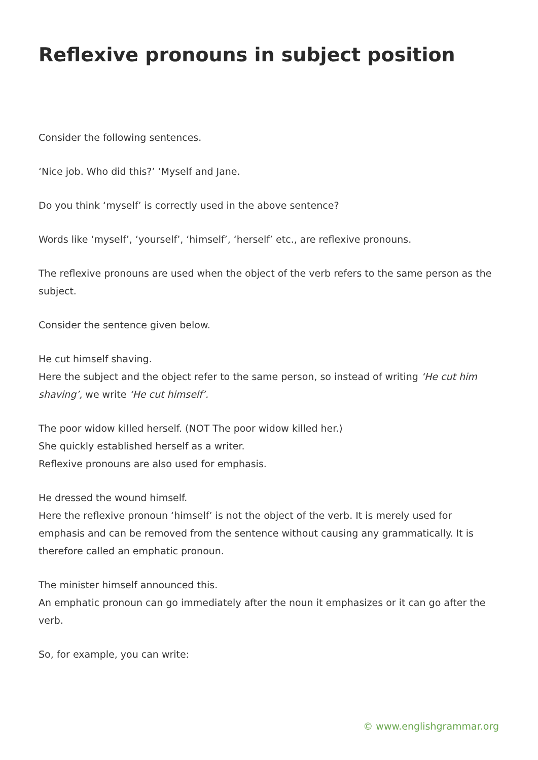Reflexive pronouns in subject position
Consider the following sentences.
‘Nice job. Who did this?’ ‘Myself and Jane.
Do you think ‘myself’ is correctly used in the above sentence?
Words like ‘myself’, ‘yourself’, ‘himself’, ‘herself’ etc., are reflexive pronouns.
The reflexive pronouns are used when the object of the verb refers to the same person as the subject.
Consider the sentence given below.
He cut himself shaving.
Here the subject and the object refer to the same person, so instead of writing ‘He cut him shaving’, we write ‘He cut himself’.
The poor widow killed herself. (NOT The poor widow killed her.)
She quickly established herself as a writer.
Reflexive pronouns are also used for emphasis.
He dressed the wound himself.
Here the reflexive pronoun ‘himself’ is not the object of the verb. It is merely used for emphasis and can be removed from the sentence without causing any grammatically. It is therefore called an emphatic pronoun.
The minister himself announced this.
An emphatic pronoun can go immediately after the noun it emphasizes or it can go after the verb.
So, for example, you can write:
© www.englishgrammar.org